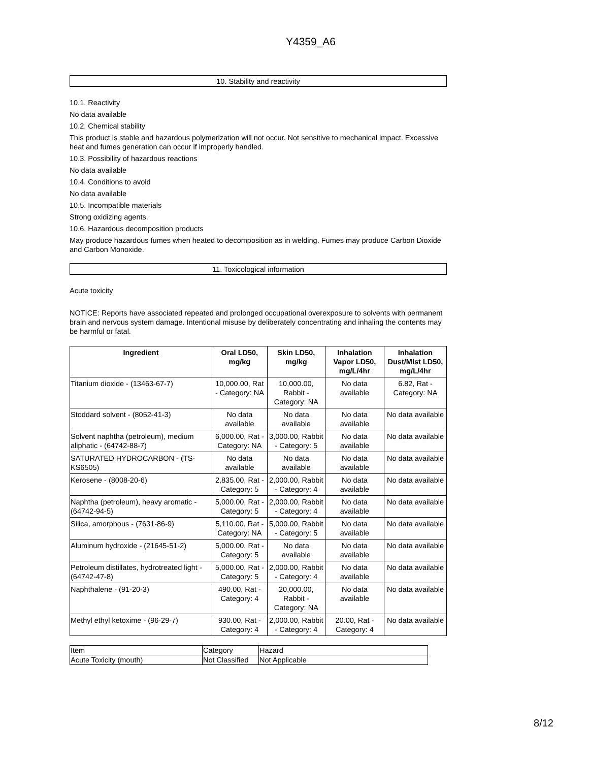Y4359_A6
10. Stability and reactivity
10.1. Reactivity
No data available
10.2. Chemical stability
This product is stable and hazardous polymerization will not occur. Not sensitive to mechanical impact. Excessive heat and fumes generation can occur if improperly handled.
10.3. Possibility of hazardous reactions
No data available
10.4. Conditions to avoid
No data available
10.5. Incompatible materials
Strong oxidizing agents.
10.6. Hazardous decomposition products
May produce hazardous fumes when heated to decomposition as in welding. Fumes may produce Carbon Dioxide and Carbon Monoxide.
11. Toxicological information
Acute toxicity
NOTICE: Reports have associated repeated and prolonged occupational overexposure to solvents with permanent brain and nervous system damage. Intentional misuse by deliberately concentrating and inhaling the contents may be harmful or fatal.
| Ingredient | Oral LD50, mg/kg | Skin LD50, mg/kg | Inhalation Vapor LD50, mg/L/4hr | Inhalation Dust/Mist LD50, mg/L/4hr |
| --- | --- | --- | --- | --- |
| Titanium dioxide - (13463-67-7) | 10,000.00, Rat - Category: NA | 10,000.00, Rabbit - Category: NA | No data available | 6.82, Rat - Category: NA |
| Stoddard solvent - (8052-41-3) | No data available | No data available | No data available | No data available |
| Solvent naphtha (petroleum), medium aliphatic - (64742-88-7) | 6,000.00, Rat - Category: NA | 3,000.00, Rabbit - Category: 5 | No data available | No data available |
| SATURATED HYDROCARBON - (TS-KS6505) | No data available | No data available | No data available | No data available |
| Kerosene - (8008-20-6) | 2,835.00, Rat - Category: 5 | 2,000.00, Rabbit - Category: 4 | No data available | No data available |
| Naphtha (petroleum), heavy aromatic - (64742-94-5) | 5,000.00, Rat - Category: 5 | 2,000.00, Rabbit - Category: 4 | No data available | No data available |
| Silica, amorphous - (7631-86-9) | 5,110.00, Rat - Category: NA | 5,000.00, Rabbit - Category: 5 | No data available | No data available |
| Aluminum hydroxide - (21645-51-2) | 5,000.00, Rat - Category: 5 | No data available | No data available | No data available |
| Petroleum distillates, hydrotreated light - (64742-47-8) | 5,000.00, Rat - Category: 5 | 2,000.00, Rabbit - Category: 4 | No data available | No data available |
| Naphthalene - (91-20-3) | 490.00, Rat - Category: 4 | 20,000.00, Rabbit - Category: NA | No data available | No data available |
| Methyl ethyl ketoxime - (96-29-7) | 930.00, Rat - Category: 4 | 2,000.00, Rabbit - Category: 4 | 20.00, Rat - Category: 4 | No data available |
| Item | Category | Hazard |
| Acute Toxicity (mouth) | Not Classified | Not Applicable |
8/12